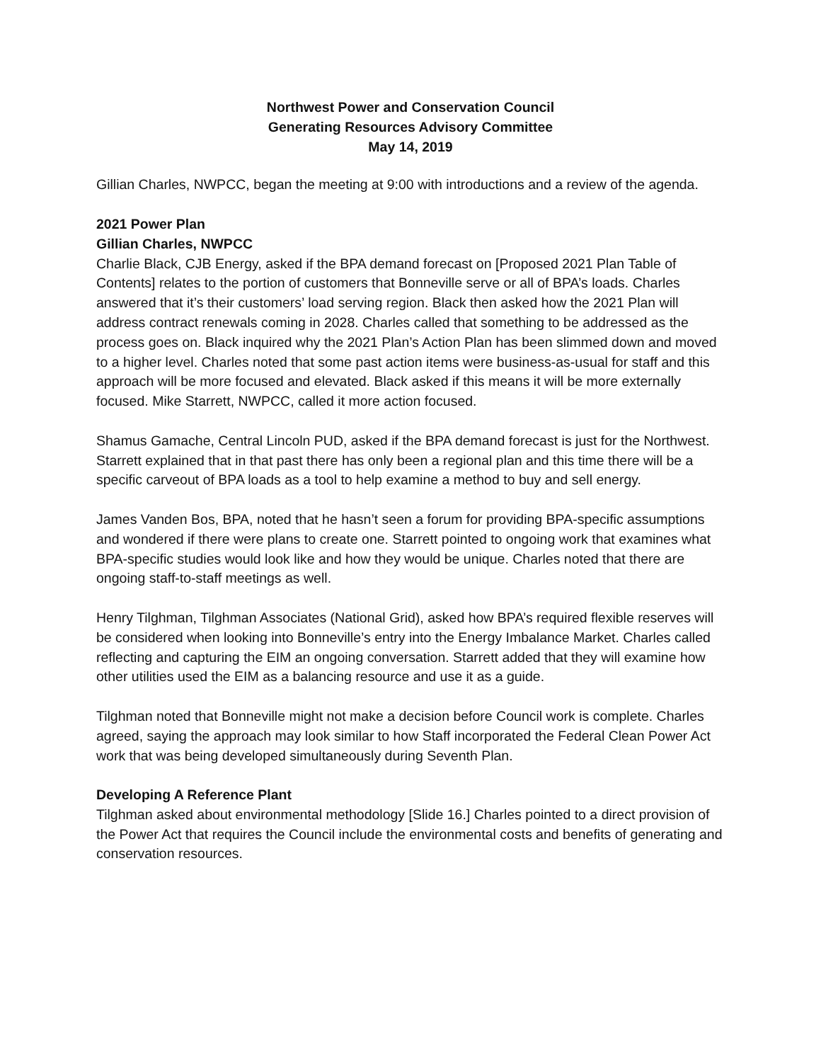Northwest Power and Conservation Council
Generating Resources Advisory Committee
May 14, 2019
Gillian Charles, NWPCC, began the meeting at 9:00 with introductions and a review of the agenda.
2021 Power Plan
Gillian Charles, NWPCC
Charlie Black, CJB Energy, asked if the BPA demand forecast on [Proposed 2021 Plan Table of Contents] relates to the portion of customers that Bonneville serve or all of BPA’s loads. Charles answered that it’s their customers’ load serving region. Black then asked how the 2021 Plan will address contract renewals coming in 2028. Charles called that something to be addressed as the process goes on. Black inquired why the 2021 Plan’s Action Plan has been slimmed down and moved to a higher level. Charles noted that some past action items were business-as-usual for staff and this approach will be more focused and elevated. Black asked if this means it will be more externally focused. Mike Starrett, NWPCC, called it more action focused.
Shamus Gamache, Central Lincoln PUD, asked if the BPA demand forecast is just for the Northwest. Starrett explained that in that past there has only been a regional plan and this time there will be a specific carveout of BPA loads as a tool to help examine a method to buy and sell energy.
James Vanden Bos, BPA, noted that he hasn’t seen a forum for providing BPA-specific assumptions and wondered if there were plans to create one. Starrett pointed to ongoing work that examines what BPA-specific studies would look like and how they would be unique. Charles noted that there are ongoing staff-to-staff meetings as well.
Henry Tilghman, Tilghman Associates (National Grid), asked how BPA’s required flexible reserves will be considered when looking into Bonneville’s entry into the Energy Imbalance Market. Charles called reflecting and capturing the EIM an ongoing conversation. Starrett added that they will examine how other utilities used the EIM as a balancing resource and use it as a guide.
Tilghman noted that Bonneville might not make a decision before Council work is complete. Charles agreed, saying the approach may look similar to how Staff incorporated the Federal Clean Power Act work that was being developed simultaneously during Seventh Plan.
Developing A Reference Plant
Tilghman asked about environmental methodology [Slide 16.] Charles pointed to a direct provision of the Power Act that requires the Council include the environmental costs and benefits of generating and conservation resources.